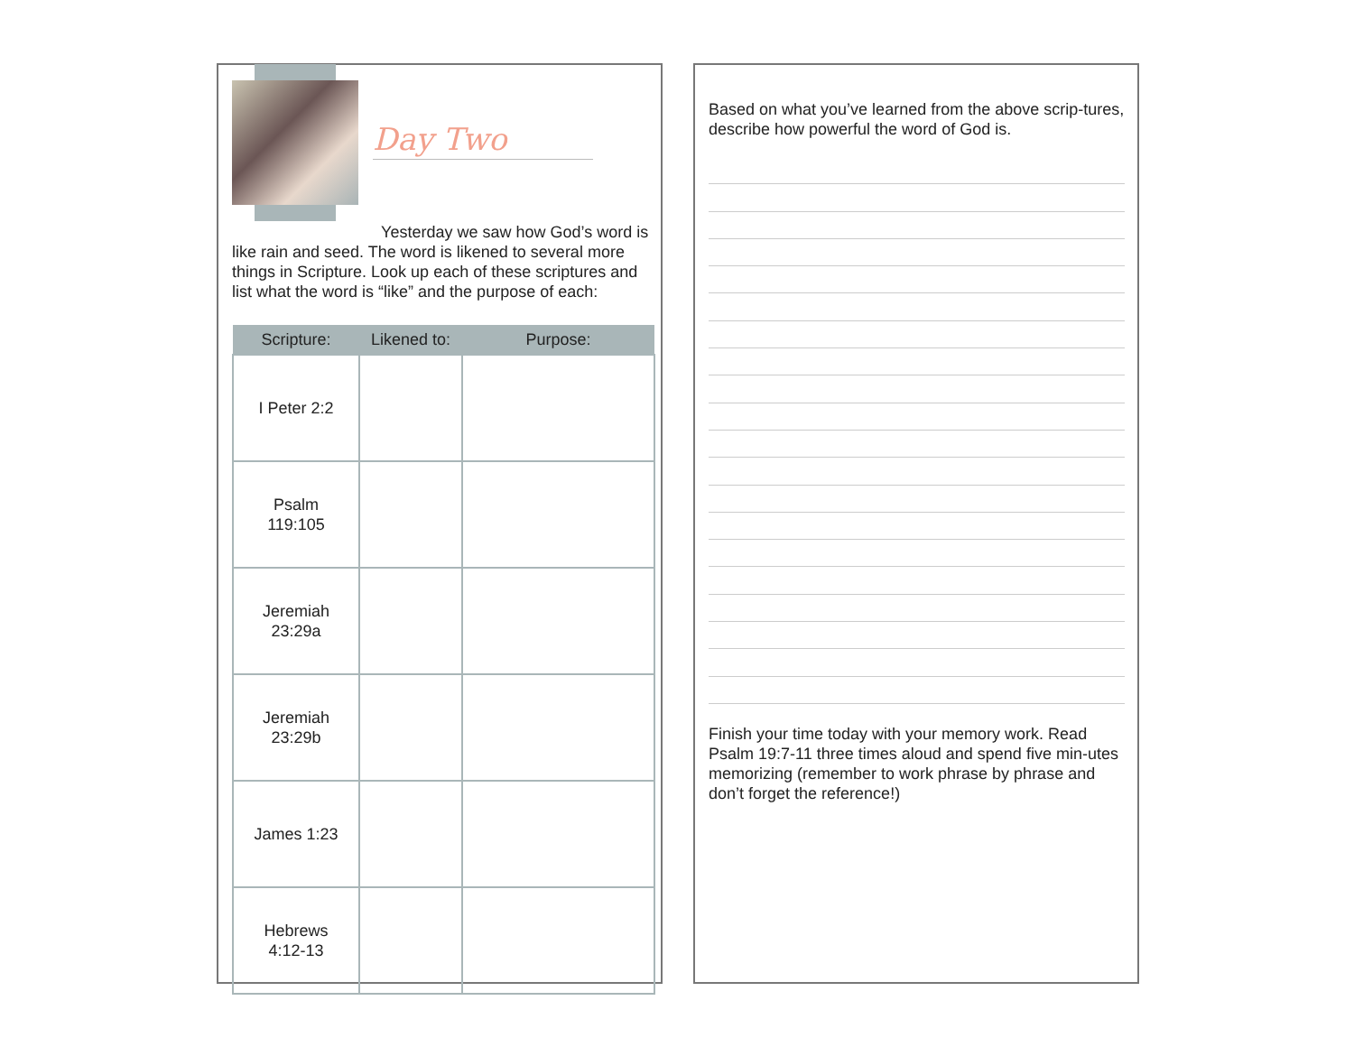Day Two
Yesterday we saw how God’s word is like rain and seed. The word is likened to several more things in Scripture. Look up each of these scriptures and list what the word is “like” and the purpose of each:
| Scripture: | Likened to: | Purpose: |
| --- | --- | --- |
| I Peter 2:2 | | |
| Psalm 119:105 | | |
| Jeremiah 23:29a | | |
| Jeremiah 23:29b | | |
| James 1:23 | | |
| Hebrews 4:12-13 | | |
Based on what you’ve learned from the above scrip-tures, describe how powerful the word of God is.
Finish your time today with your memory work. Read Psalm 19:7-11 three times aloud and spend five min-utes memorizing (remember to work phrase by phrase and don’t forget the reference!)